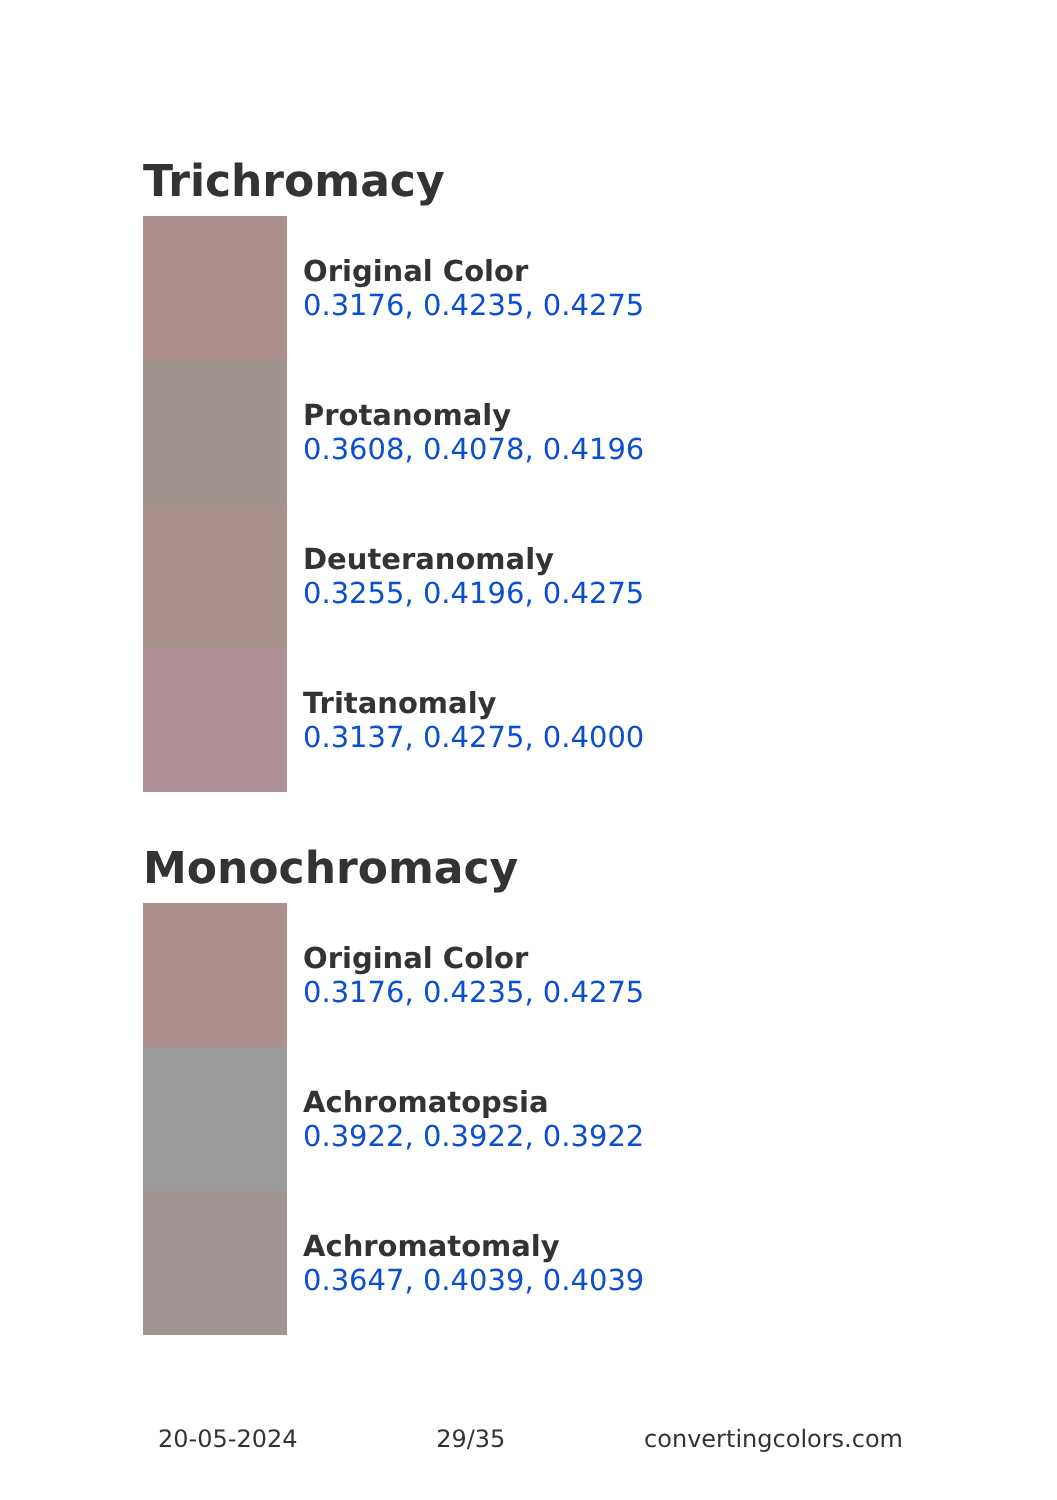Trichromacy
Original Color
0.3176, 0.4235, 0.4275
Protanomaly
0.3608, 0.4078, 0.4196
Deuteranomaly
0.3255, 0.4196, 0.4275
Tritanomaly
0.3137, 0.4275, 0.4000
Monochromacy
Original Color
0.3176, 0.4235, 0.4275
Achromatopsia
0.3922, 0.3922, 0.3922
Achromatomaly
0.3647, 0.4039, 0.4039
20-05-2024 29/35 convertingcolors.com